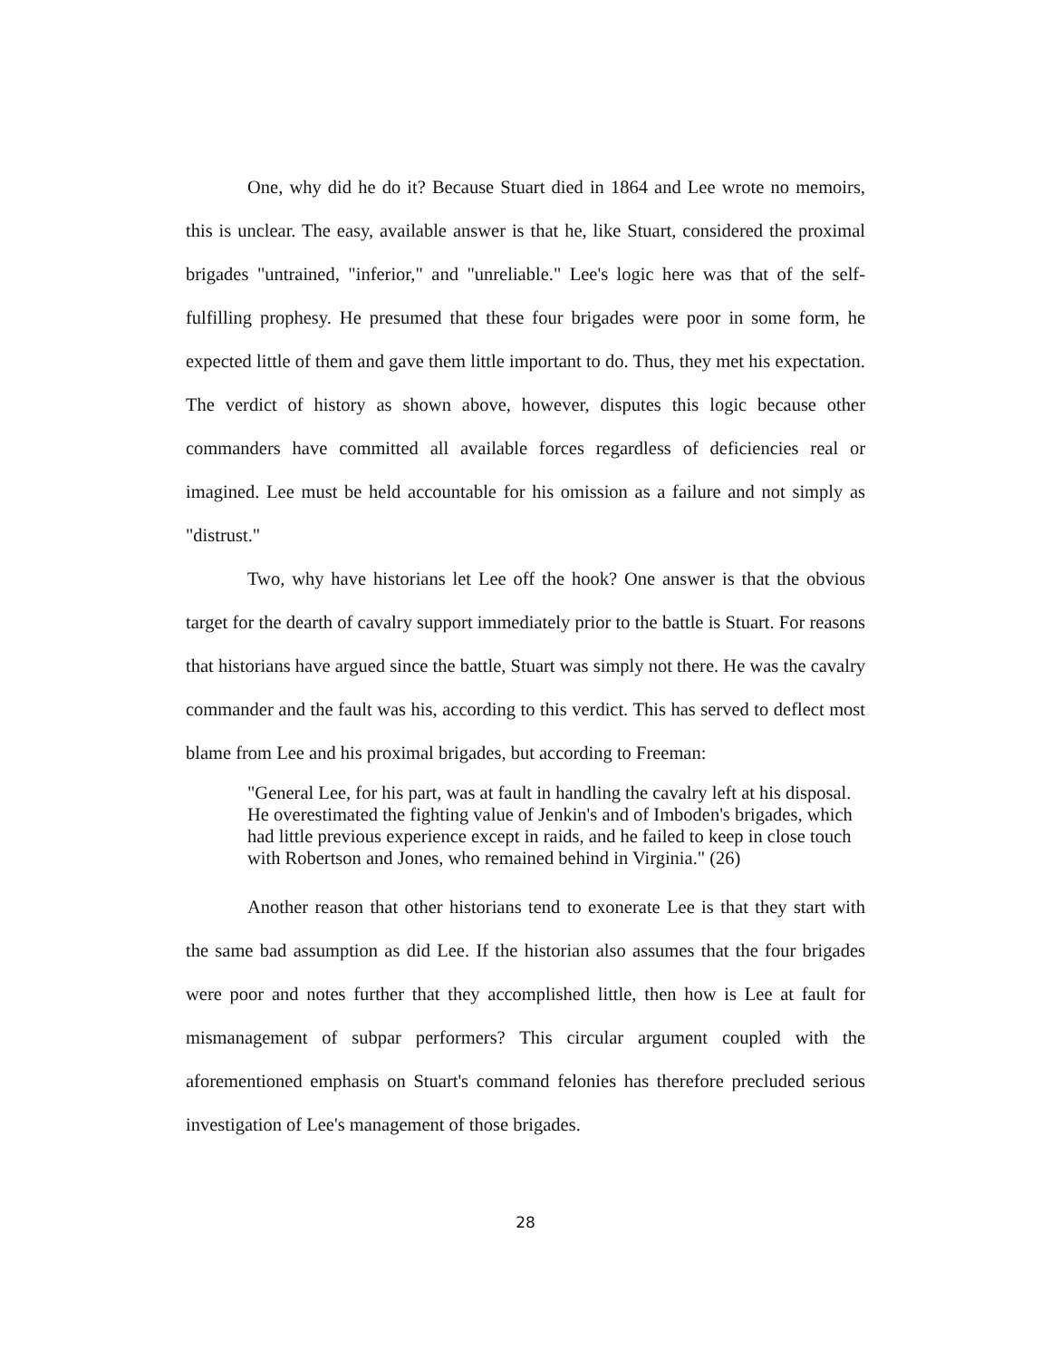One, why did he do it? Because Stuart died in 1864 and Lee wrote no memoirs, this is unclear. The easy, available answer is that he, like Stuart, considered the proximal brigades "untrained, "inferior," and "unreliable." Lee's logic here was that of the self-fulfilling prophesy. He presumed that these four brigades were poor in some form, he expected little of them and gave them little important to do. Thus, they met his expectation. The verdict of history as shown above, however, disputes this logic because other commanders have committed all available forces regardless of deficiencies real or imagined. Lee must be held accountable for his omission as a failure and not simply as "distrust."
Two, why have historians let Lee off the hook? One answer is that the obvious target for the dearth of cavalry support immediately prior to the battle is Stuart. For reasons that historians have argued since the battle, Stuart was simply not there. He was the cavalry commander and the fault was his, according to this verdict. This has served to deflect most blame from Lee and his proximal brigades, but according to Freeman:
"General Lee, for his part, was at fault in handling the cavalry left at his disposal. He overestimated the fighting value of Jenkin's and of Imboden's brigades, which had little previous experience except in raids, and he failed to keep in close touch with Robertson and Jones, who remained behind in Virginia." (26)
Another reason that other historians tend to exonerate Lee is that they start with the same bad assumption as did Lee. If the historian also assumes that the four brigades were poor and notes further that they accomplished little, then how is Lee at fault for mismanagement of subpar performers? This circular argument coupled with the aforementioned emphasis on Stuart's command felonies has therefore precluded serious investigation of Lee's management of those brigades.
28